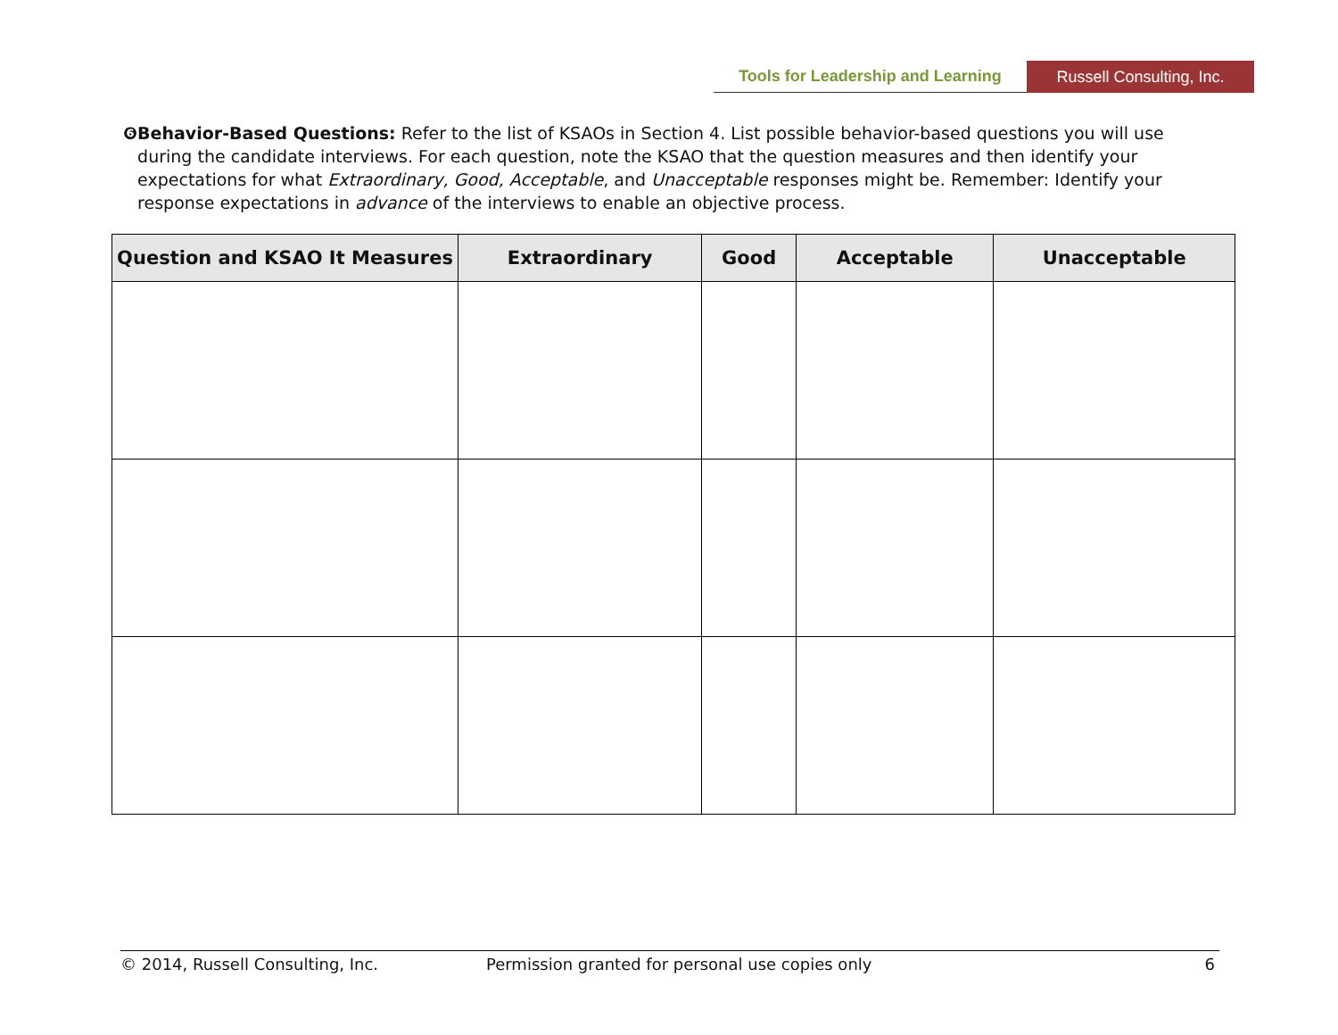Tools for Leadership and Learning
Russell Consulting, Inc.
❻ Behavior-Based Questions: Refer to the list of KSAOs in Section 4. List possible behavior-based questions you will use during the candidate interviews. For each question, note the KSAO that the question measures and then identify your expectations for what Extraordinary, Good, Acceptable, and Unacceptable responses might be. Remember: Identify your response expectations in advance of the interviews to enable an objective process.
| Question and KSAO It Measures | Extraordinary | Good | Acceptable | Unacceptable |
| --- | --- | --- | --- | --- |
© 2014, Russell Consulting, Inc. Permission granted for personal use copies only
6